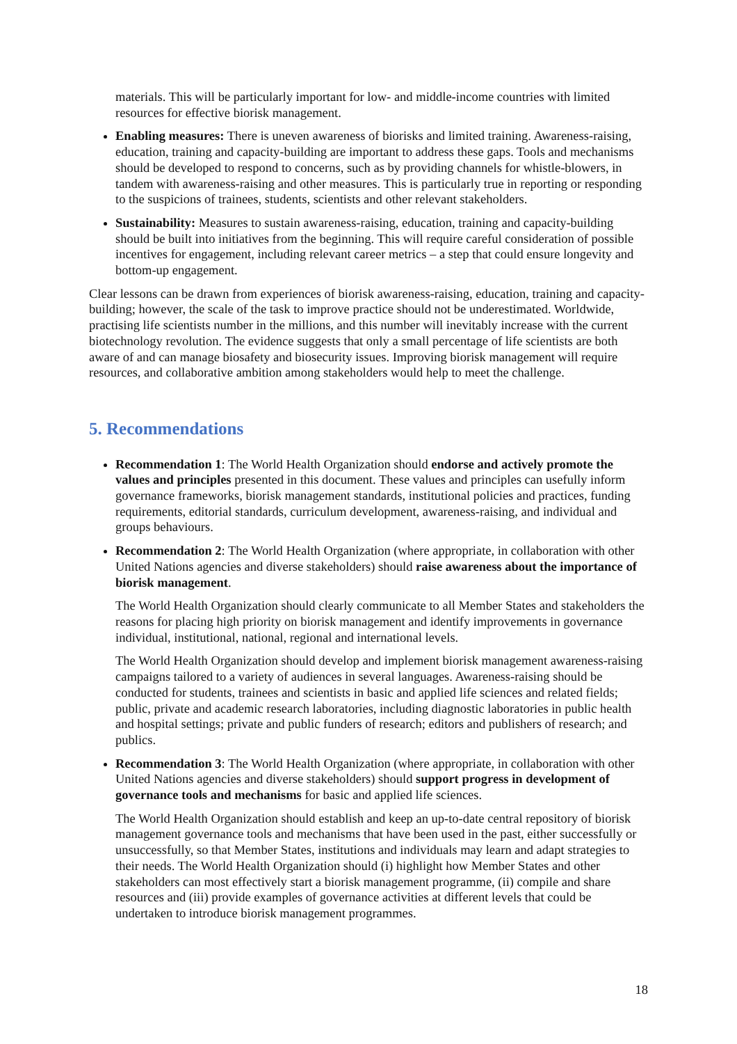materials. This will be particularly important for low- and middle-income countries with limited resources for effective biorisk management.
Enabling measures: There is uneven awareness of biorisks and limited training. Awareness-raising, education, training and capacity-building are important to address these gaps. Tools and mechanisms should be developed to respond to concerns, such as by providing channels for whistle-blowers, in tandem with awareness-raising and other measures. This is particularly true in reporting or responding to the suspicions of trainees, students, scientists and other relevant stakeholders.
Sustainability: Measures to sustain awareness-raising, education, training and capacity-building should be built into initiatives from the beginning. This will require careful consideration of possible incentives for engagement, including relevant career metrics – a step that could ensure longevity and bottom-up engagement.
Clear lessons can be drawn from experiences of biorisk awareness-raising, education, training and capacity-building; however, the scale of the task to improve practice should not be underestimated. Worldwide, practising life scientists number in the millions, and this number will inevitably increase with the current biotechnology revolution. The evidence suggests that only a small percentage of life scientists are both aware of and can manage biosafety and biosecurity issues. Improving biorisk management will require resources, and collaborative ambition among stakeholders would help to meet the challenge.
5. Recommendations
Recommendation 1: The World Health Organization should endorse and actively promote the values and principles presented in this document. These values and principles can usefully inform governance frameworks, biorisk management standards, institutional policies and practices, funding requirements, editorial standards, curriculum development, awareness-raising, and individual and groups behaviours.
Recommendation 2: The World Health Organization (where appropriate, in collaboration with other United Nations agencies and diverse stakeholders) should raise awareness about the importance of biorisk management.
The World Health Organization should clearly communicate to all Member States and stakeholders the reasons for placing high priority on biorisk management and identify improvements in governance individual, institutional, national, regional and international levels.
The World Health Organization should develop and implement biorisk management awareness-raising campaigns tailored to a variety of audiences in several languages. Awareness-raising should be conducted for students, trainees and scientists in basic and applied life sciences and related fields; public, private and academic research laboratories, including diagnostic laboratories in public health and hospital settings; private and public funders of research; editors and publishers of research; and publics.
Recommendation 3: The World Health Organization (where appropriate, in collaboration with other United Nations agencies and diverse stakeholders) should support progress in development of governance tools and mechanisms for basic and applied life sciences.
The World Health Organization should establish and keep an up-to-date central repository of biorisk management governance tools and mechanisms that have been used in the past, either successfully or unsuccessfully, so that Member States, institutions and individuals may learn and adapt strategies to their needs. The World Health Organization should (i) highlight how Member States and other stakeholders can most effectively start a biorisk management programme, (ii) compile and share resources and (iii) provide examples of governance activities at different levels that could be undertaken to introduce biorisk management programmes.
18